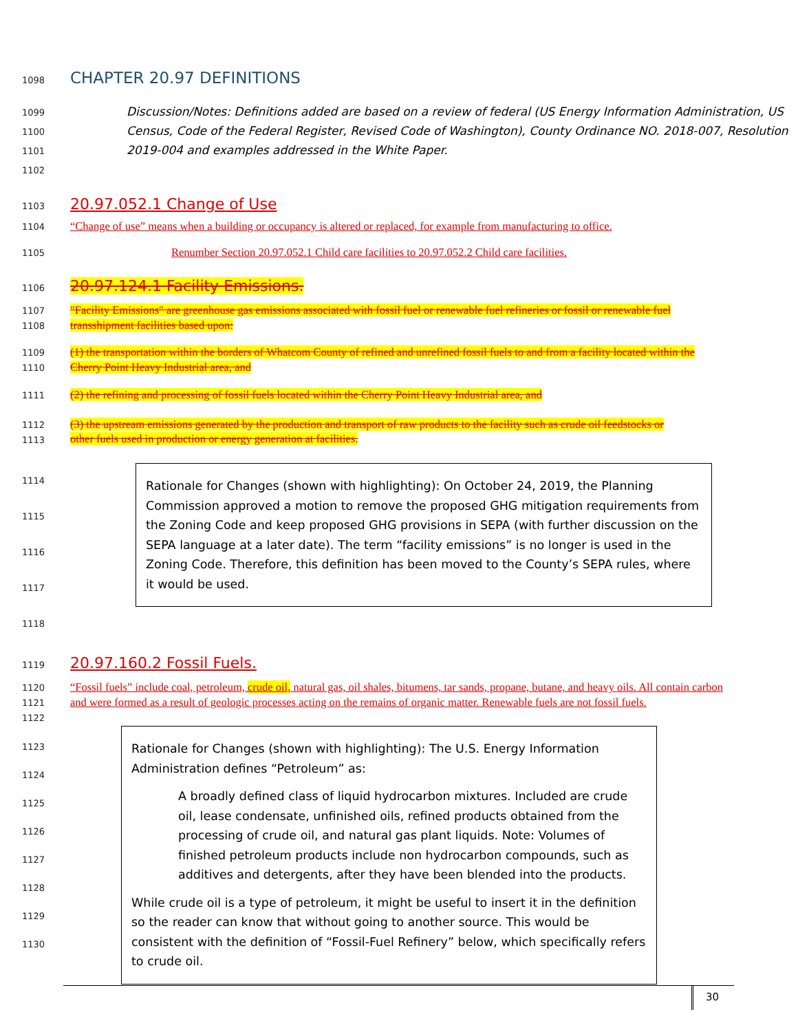1098
CHAPTER 20.97 DEFINITIONS
1099
1100
1101
1102
Discussion/Notes: Definitions added are based on a review of federal (US Energy Information Administration, US Census, Code of the Federal Register, Revised Code of Washington), County Ordinance NO. 2018-007, Resolution 2019-004 and examples addressed in the White Paper.
1103
20.97.052.1 Change of Use
1104
“Change of use” means when a building or occupancy is altered or replaced, for example from manufacturing to office.
1105
Renumber Section 20.97.052.1 Child care facilities to 20.97.052.2 Child care facilities.
1106
20.97.124.1 Facility Emissions.
1107
1108
"Facility Emissions" are greenhouse gas emissions associated with fossil fuel or renewable fuel refineries or fossil or renewable fuel transshipment facilities based upon:
1109
1110
(1) the transportation within the borders of Whatcom County of refined and unrefined fossil fuels to and from a facility located within the Cherry Point Heavy Industrial area, and
1111
(2) the refining and processing of fossil fuels located within the Cherry Point Heavy Industrial area, and
1112
1113
(3) the upstream emissions generated by the production and transport of raw products to the facility such as crude oil feedstocks or other fuels used in production or energy generation at facilities.
1114
1115
1116
1117
1118
Rationale for Changes (shown with highlighting): On October 24, 2019, the Planning Commission approved a motion to remove the proposed GHG mitigation requirements from the Zoning Code and keep proposed GHG provisions in SEPA (with further discussion on the SEPA language at a later date). The term “facility emissions” is no longer is used in the Zoning Code. Therefore, this definition has been moved to the County’s SEPA rules, where it would be used.
1119
20.97.160.2 Fossil Fuels.
1120
1121
1122
“Fossil fuels” include coal, petroleum, crude oil, natural gas, oil shales, bitumens, tar sands, propane, butane, and heavy oils. All contain carbon and were formed as a result of geologic processes acting on the remains of organic matter. Renewable fuels are not fossil fuels.
1123
1124
1125
1126
1127
1128
1129
1130
Rationale for Changes (shown with highlighting): The U.S. Energy Information Administration defines “Petroleum” as:
A broadly defined class of liquid hydrocarbon mixtures. Included are crude oil, lease condensate, unfinished oils, refined products obtained from the processing of crude oil, and natural gas plant liquids. Note: Volumes of finished petroleum products include non hydrocarbon compounds, such as additives and detergents, after they have been blended into the products.
While crude oil is a type of petroleum, it might be useful to insert it in the definition so the reader can know that without going to another source. This would be consistent with the definition of “Fossil-Fuel Refinery” below, which specifically refers to crude oil.
30